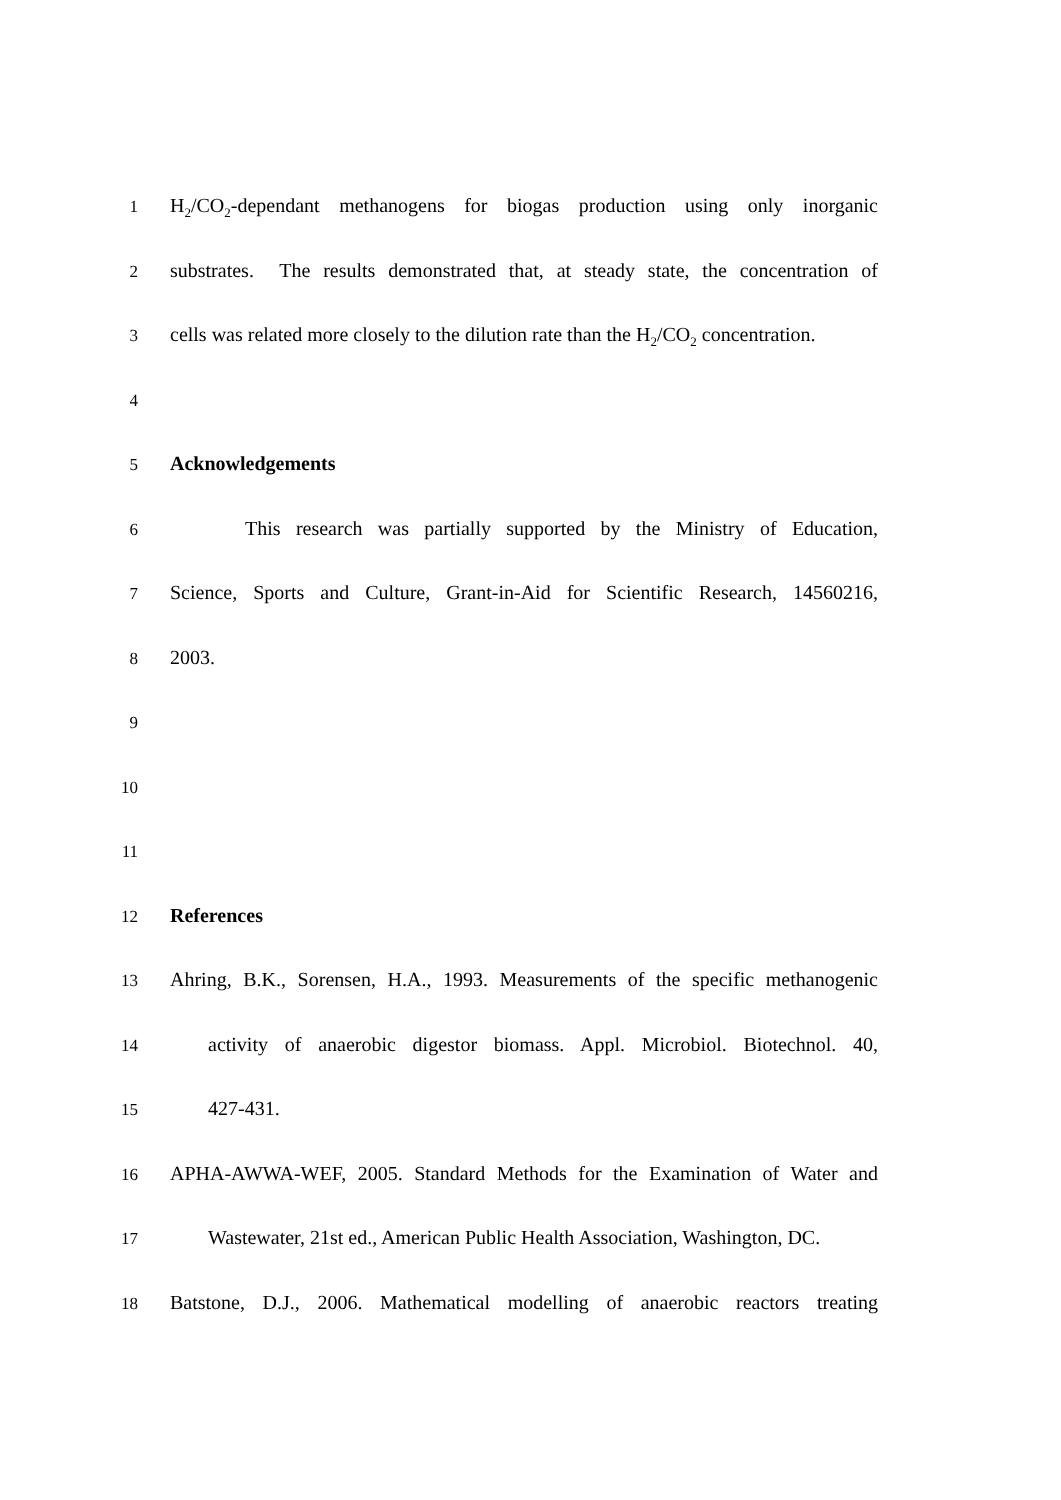1 H<sub>2</sub>/CO<sub>2</sub>-dependant methanogens for biogas production using only inorganic
2 substrates. The results demonstrated that, at steady state, the concentration of
3 cells was related more closely to the dilution rate than the H<sub>2</sub>/CO<sub>2</sub> concentration.
4
5 Acknowledgements
6 This research was partially supported by the Ministry of Education,
7 Science, Sports and Culture, Grant-in-Aid for Scientific Research, 14560216,
8 2003.
9
10
11
12 References
13 Ahring, B.K., Sorensen, H.A., 1993. Measurements of the specific methanogenic
14 activity of anaerobic digestor biomass. Appl. Microbiol. Biotechnol. 40,
15 427-431.
16 APHA-AWWA-WEF, 2005. Standard Methods for the Examination of Water and
17 Wastewater, 21st ed., American Public Health Association, Washington, DC.
18 Batstone, D.J., 2006. Mathematical modelling of anaerobic reactors treating